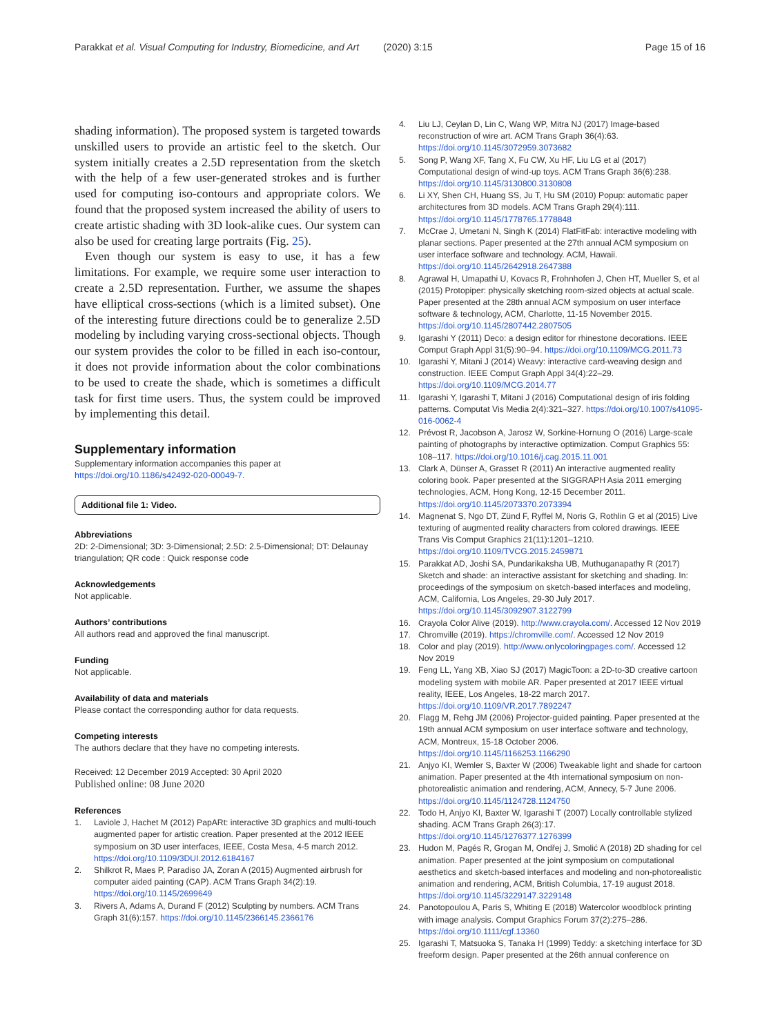Parakkat et al. Visual Computing for Industry, Biomedicine, and Art (2020) 3:15 Page 15 of 16
shading information). The proposed system is targeted towards unskilled users to provide an artistic feel to the sketch. Our system initially creates a 2.5D representation from the sketch with the help of a few user-generated strokes and is further used for computing iso-contours and appropriate colors. We found that the proposed system increased the ability of users to create artistic shading with 3D look-alike cues. Our system can also be used for creating large portraits (Fig. 25).
Even though our system is easy to use, it has a few limitations. For example, we require some user interaction to create a 2.5D representation. Further, we assume the shapes have elliptical cross-sections (which is a limited subset). One of the interesting future directions could be to generalize 2.5D modeling by including varying cross-sectional objects. Though our system provides the color to be filled in each iso-contour, it does not provide information about the color combinations to be used to create the shade, which is sometimes a difficult task for first time users. Thus, the system could be improved by implementing this detail.
Supplementary information
Supplementary information accompanies this paper at https://doi.org/10.1186/s42492-020-00049-7.
Additional file 1: Video.
Abbreviations
2D: 2-Dimensional; 3D: 3-Dimensional; 2.5D: 2.5-Dimensional; DT: Delaunay triangulation; QR code : Quick response code
Acknowledgements
Not applicable.
Authors’ contributions
All authors read and approved the final manuscript.
Funding
Not applicable.
Availability of data and materials
Please contact the corresponding author for data requests.
Competing interests
The authors declare that they have no competing interests.
Received: 12 December 2019 Accepted: 30 April 2020
Published online: 08 June 2020
References
1. Laviole J, Hachet M (2012) PapARt: interactive 3D graphics and multi-touch augmented paper for artistic creation. Paper presented at the 2012 IEEE symposium on 3D user interfaces, IEEE, Costa Mesa, 4-5 march 2012. https://doi.org/10.1109/3DUI.2012.6184167
2. Shilkrot R, Maes P, Paradiso JA, Zoran A (2015) Augmented airbrush for computer aided painting (CAP). ACM Trans Graph 34(2):19. https://doi.org/10.1145/2699649
3. Rivers A, Adams A, Durand F (2012) Sculpting by numbers. ACM Trans Graph 31(6):157. https://doi.org/10.1145/2366145.2366176
4. Liu LJ, Ceylan D, Lin C, Wang WP, Mitra NJ (2017) Image-based reconstruction of wire art. ACM Trans Graph 36(4):63. https://doi.org/10.1145/3072959.3073682
5. Song P, Wang XF, Tang X, Fu CW, Xu HF, Liu LG et al (2017) Computational design of wind-up toys. ACM Trans Graph 36(6):238. https://doi.org/10.1145/3130800.3130808
6. Li XY, Shen CH, Huang SS, Ju T, Hu SM (2010) Popup: automatic paper architectures from 3D models. ACM Trans Graph 29(4):111. https://doi.org/10.1145/1778765.1778848
7. McCrae J, Umetani N, Singh K (2014) FlatFitFab: interactive modeling with planar sections. Paper presented at the 27th annual ACM symposium on user interface software and technology. ACM, Hawaii. https://doi.org/10.1145/2642918.2647388
8. Agrawal H, Umapathi U, Kovacs R, Frohnhofen J, Chen HT, Mueller S, et al (2015) Protopiper: physically sketching room-sized objects at actual scale. Paper presented at the 28th annual ACM symposium on user interface software & technology, ACM, Charlotte, 11-15 November 2015. https://doi.org/10.1145/2807442.2807505
9. Igarashi Y (2011) Deco: a design editor for rhinestone decorations. IEEE Comput Graph Appl 31(5):90–94. https://doi.org/10.1109/MCG.2011.73
10. Igarashi Y, Mitani J (2014) Weavy: interactive card-weaving design and construction. IEEE Comput Graph Appl 34(4):22–29. https://doi.org/10.1109/MCG.2014.77
11. Igarashi Y, Igarashi T, Mitani J (2016) Computational design of iris folding patterns. Computat Vis Media 2(4):321–327. https://doi.org/10.1007/s41095-016-0062-4
12. Prévost R, Jacobson A, Jarosz W, Sorkine-Hornung O (2016) Large-scale painting of photographs by interactive optimization. Comput Graphics 55: 108–117. https://doi.org/10.1016/j.cag.2015.11.001
13. Clark A, Dünser A, Grasset R (2011) An interactive augmented reality coloring book. Paper presented at the SIGGRAPH Asia 2011 emerging technologies, ACM, Hong Kong, 12-15 December 2011. https://doi.org/10.1145/2073370.2073394
14. Magnenat S, Ngo DT, Zünd F, Ryffel M, Noris G, Rothlin G et al (2015) Live texturing of augmented reality characters from colored drawings. IEEE Trans Vis Comput Graphics 21(11):1201–1210. https://doi.org/10.1109/TVCG.2015.2459871
15. Parakkat AD, Joshi SA, Pundarikaksha UB, Muthuganapathy R (2017) Sketch and shade: an interactive assistant for sketching and shading. In: proceedings of the symposium on sketch-based interfaces and modeling, ACM, California, Los Angeles, 29-30 July 2017. https://doi.org/10.1145/3092907.3122799
16. Crayola Color Alive (2019). http://www.crayola.com/. Accessed 12 Nov 2019
17. Chromville (2019). https://chromville.com/. Accessed 12 Nov 2019
18. Color and play (2019). http://www.onlycoloringpages.com/. Accessed 12 Nov 2019
19. Feng LL, Yang XB, Xiao SJ (2017) MagicToon: a 2D-to-3D creative cartoon modeling system with mobile AR. Paper presented at 2017 IEEE virtual reality, IEEE, Los Angeles, 18-22 march 2017. https://doi.org/10.1109/VR.2017.7892247
20. Flagg M, Rehg JM (2006) Projector-guided painting. Paper presented at the 19th annual ACM symposium on user interface software and technology, ACM, Montreux, 15-18 October 2006. https://doi.org/10.1145/1166253.1166290
21. Anjyo KI, Wemler S, Baxter W (2006) Tweakable light and shade for cartoon animation. Paper presented at the 4th international symposium on non-photorealistic animation and rendering, ACM, Annecy, 5-7 June 2006. https://doi.org/10.1145/1124728.1124750
22. Todo H, Anjyo KI, Baxter W, Igarashi T (2007) Locally controllable stylized shading. ACM Trans Graph 26(3):17. https://doi.org/10.1145/1276377.1276399
23. Hudon M, Pagés R, Grogan M, Ondřej J, Smolić A (2018) 2D shading for cel animation. Paper presented at the joint symposium on computational aesthetics and sketch-based interfaces and modeling and non-photorealistic animation and rendering, ACM, British Columbia, 17-19 august 2018. https://doi.org/10.1145/3229147.3229148
24. Panotopoulou A, Paris S, Whiting E (2018) Watercolor woodblock printing with image analysis. Comput Graphics Forum 37(2):275–286. https://doi.org/10.1111/cgf.13360
25. Igarashi T, Matsuoka S, Tanaka H (1999) Teddy: a sketching interface for 3D freeform design. Paper presented at the 26th annual conference on